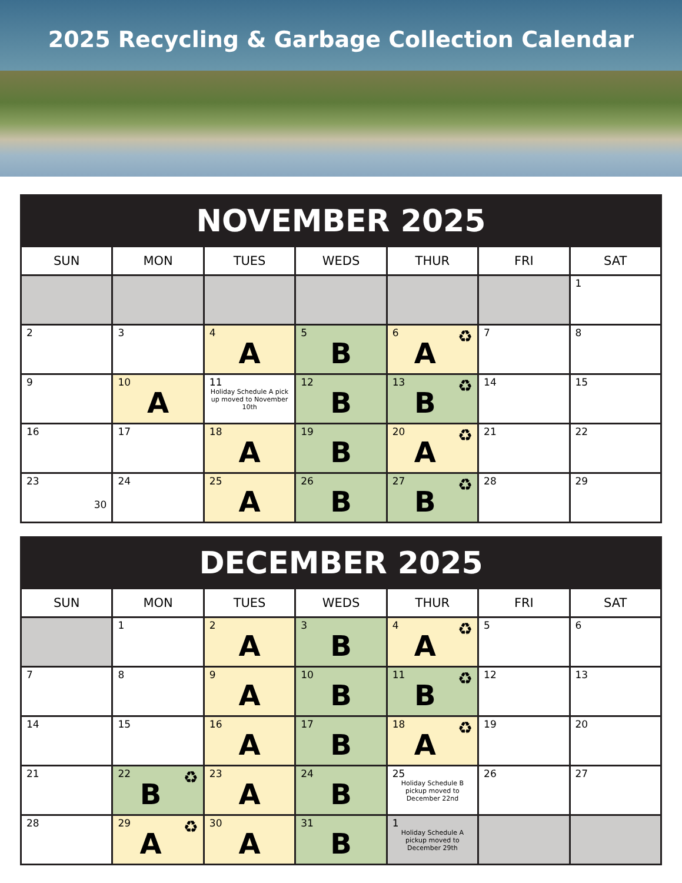2025 Recycling & Garbage Collection Calendar
| NOVEMBER 2025 | | | | | | |
| --- | --- | --- | --- | --- | --- | --- |
| SUN | MON | TUES | WEDS | THUR | FRI | SAT |
| | | | | | | 1 |
| 2 | 3 | 4 A | 5 B | 6 ♻ A | 7 | 8 |
| 9 | 10 A | 11 Holiday Schedule A pick up moved to November 10th | 12 B | 13 ♻ B | 14 | 15 |
| 16 | 17 | 18 A | 19 B | 20 ♻ A | 21 | 22 |
| 23 30 | 24 | 25 A | 26 B | 27 ♻ B | 28 | 29 |
| DECEMBER 2025 | | | | | | |
| --- | --- | --- | --- | --- | --- | --- |
| SUN | MON | TUES | WEDS | THUR | FRI | SAT |
| | 1 | 2 A | 3 B | 4 ♻ A | 5 | 6 |
| 7 | 8 | 9 A | 10 B | 11 ♻ B | 12 | 13 |
| 14 | 15 | 16 A | 17 B | 18 ♻ A | 19 | 20 |
| 21 | 22 ♻ B | 23 A | 24 B | 25 Holiday Schedule B pickup moved to December 22nd | 26 | 27 |
| 28 | 29 ♻ A | 30 A | 31 B | 1 Holiday Schedule A pickup moved to December 29th | | |